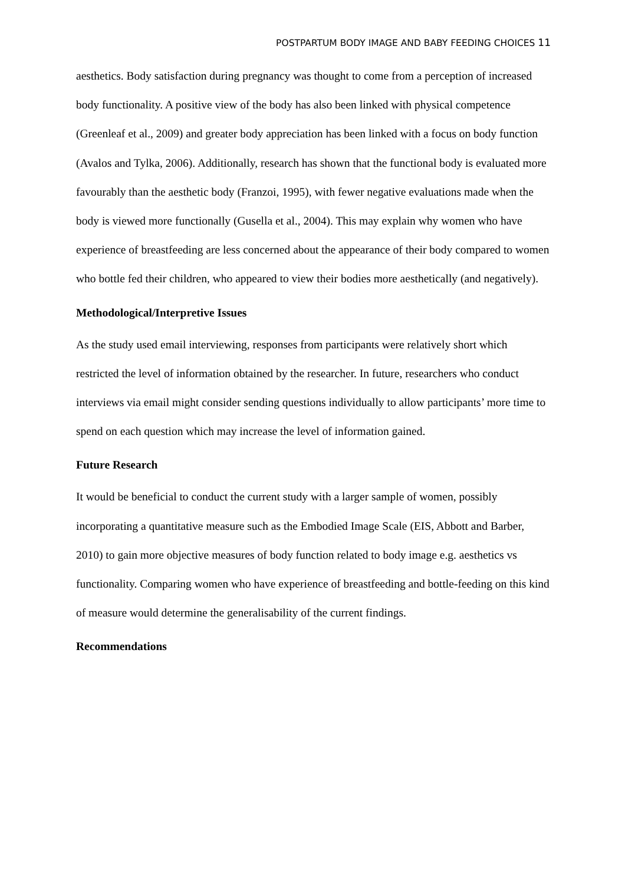POSTPARTUM BODY IMAGE AND BABY FEEDING CHOICES 11
aesthetics. Body satisfaction during pregnancy was thought to come from a perception of increased body functionality. A positive view of the body has also been linked with physical competence (Greenleaf et al., 2009) and greater body appreciation has been linked with a focus on body function (Avalos and Tylka, 2006). Additionally, research has shown that the functional body is evaluated more favourably than the aesthetic body (Franzoi, 1995), with fewer negative evaluations made when the body is viewed more functionally (Gusella et al., 2004). This may explain why women who have experience of breastfeeding are less concerned about the appearance of their body compared to women who bottle fed their children, who appeared to view their bodies more aesthetically (and negatively).
Methodological/Interpretive Issues
As the study used email interviewing, responses from participants were relatively short which restricted the level of information obtained by the researcher. In future, researchers who conduct interviews via email might consider sending questions individually to allow participants’ more time to spend on each question which may increase the level of information gained.
Future Research
It would be beneficial to conduct the current study with a larger sample of women, possibly incorporating a quantitative measure such as the Embodied Image Scale (EIS, Abbott and Barber, 2010) to gain more objective measures of body function related to body image e.g. aesthetics vs functionality. Comparing women who have experience of breastfeeding and bottle-feeding on this kind of measure would determine the generalisability of the current findings.
Recommendations